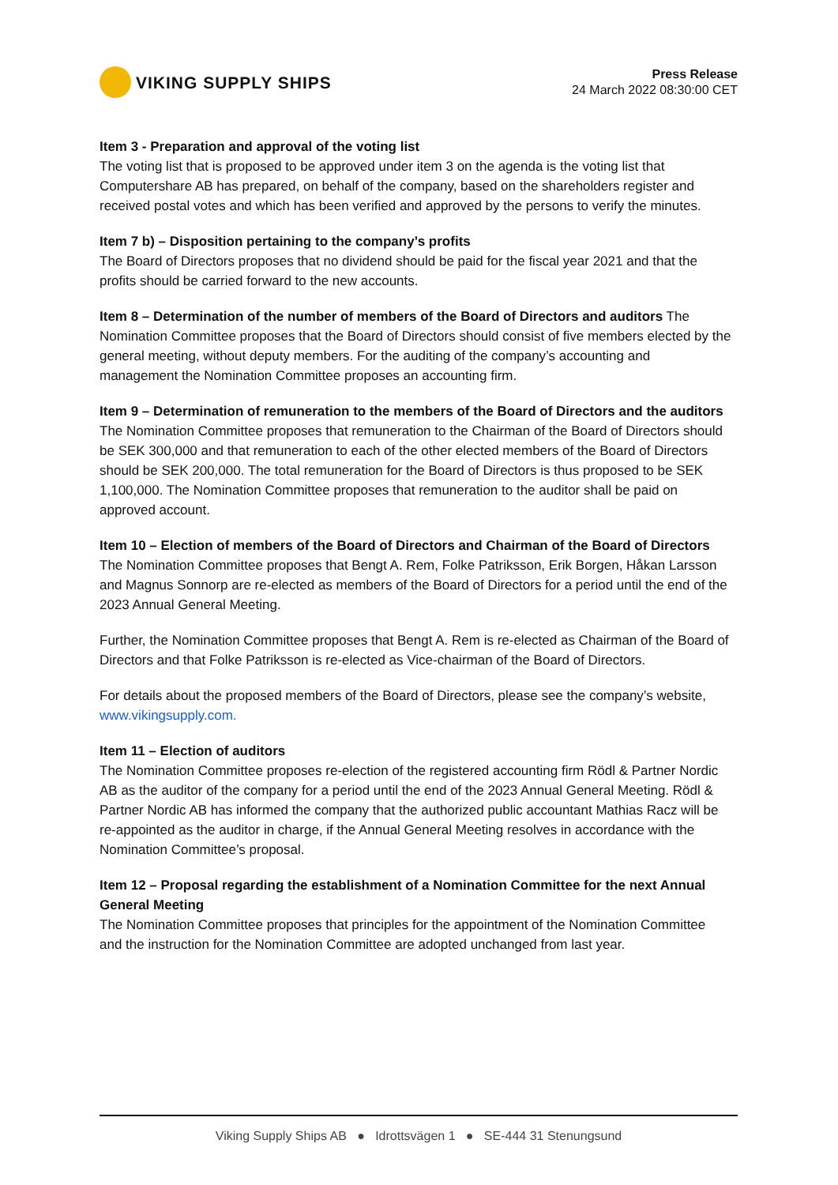VIKING SUPPLY SHIPS
Press Release
24 March 2022 08:30:00 CET
Item 3 - Preparation and approval of the voting list
The voting list that is proposed to be approved under item 3 on the agenda is the voting list that Computershare AB has prepared, on behalf of the company, based on the shareholders register and received postal votes and which has been verified and approved by the persons to verify the minutes.
Item 7 b) – Disposition pertaining to the company’s profits
The Board of Directors proposes that no dividend should be paid for the fiscal year 2021 and that the profits should be carried forward to the new accounts.
Item 8 – Determination of the number of members of the Board of Directors and auditors The Nomination Committee proposes that the Board of Directors should consist of five members elected by the general meeting, without deputy members. For the auditing of the company’s accounting and management the Nomination Committee proposes an accounting firm.
Item 9 – Determination of remuneration to the members of the Board of Directors and the auditors
The Nomination Committee proposes that remuneration to the Chairman of the Board of Directors should be SEK 300,000 and that remuneration to each of the other elected members of the Board of Directors should be SEK 200,000. The total remuneration for the Board of Directors is thus proposed to be SEK 1,100,000. The Nomination Committee proposes that remuneration to the auditor shall be paid on approved account.
Item 10 – Election of members of the Board of Directors and Chairman of the Board of Directors
The Nomination Committee proposes that Bengt A. Rem, Folke Patriksson, Erik Borgen, Håkan Larsson and Magnus Sonnorp are re-elected as members of the Board of Directors for a period until the end of the 2023 Annual General Meeting.
Further, the Nomination Committee proposes that Bengt A. Rem is re-elected as Chairman of the Board of Directors and that Folke Patriksson is re-elected as Vice-chairman of the Board of Directors.
For details about the proposed members of the Board of Directors, please see the company’s website, www.vikingsupply.com.
Item 11 – Election of auditors
The Nomination Committee proposes re-election of the registered accounting firm Rödl & Partner Nordic AB as the auditor of the company for a period until the end of the 2023 Annual General Meeting. Rödl & Partner Nordic AB has informed the company that the authorized public accountant Mathias Racz will be re-appointed as the auditor in charge, if the Annual General Meeting resolves in accordance with the Nomination Committee’s proposal.
Item 12 – Proposal regarding the establishment of a Nomination Committee for the next Annual General Meeting
The Nomination Committee proposes that principles for the appointment of the Nomination Committee and the instruction for the Nomination Committee are adopted unchanged from last year.
Viking Supply Ships AB ● Idrottsvägen 1 ● SE-444 31 Stenungsund